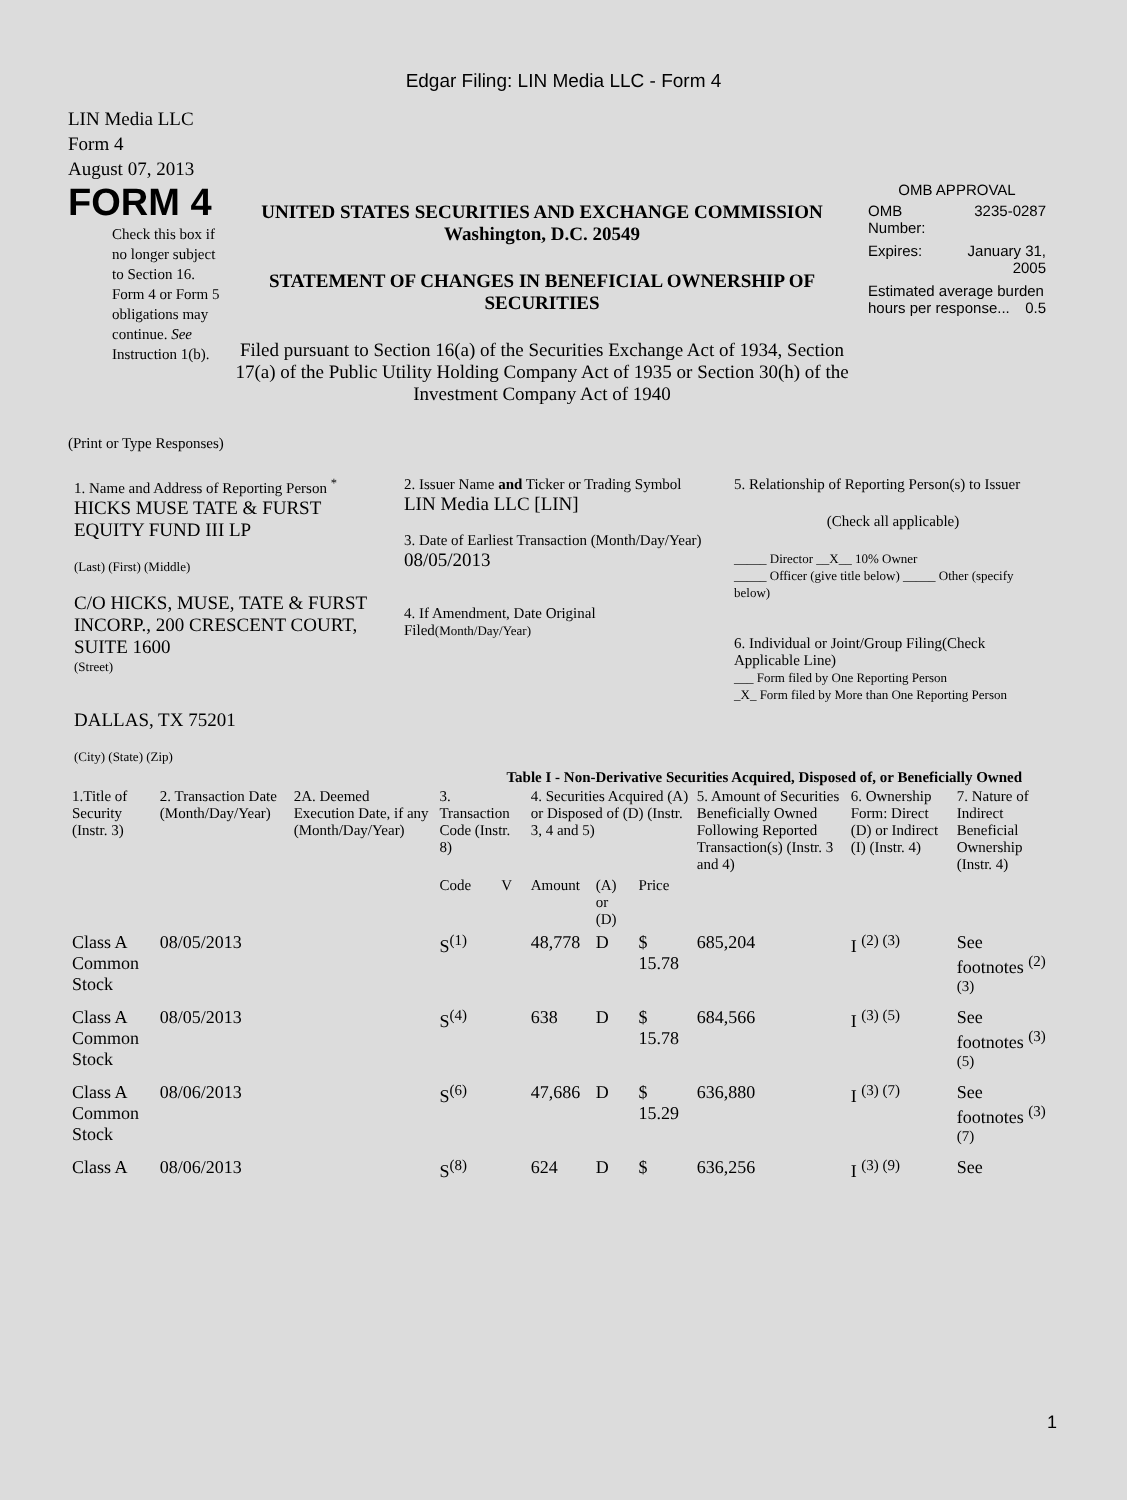Edgar Filing: LIN Media LLC - Form 4
LIN Media LLC
Form 4
August 07, 2013
FORM 4
Check this box if no longer subject to Section 16. Form 4 or Form 5 obligations may continue. See Instruction 1(b).
UNITED STATES SECURITIES AND EXCHANGE COMMISSION
Washington, D.C. 20549
STATEMENT OF CHANGES IN BENEFICIAL OWNERSHIP OF SECURITIES
Filed pursuant to Section 16(a) of the Securities Exchange Act of 1934, Section 17(a) of the Public Utility Holding Company Act of 1935 or Section 30(h) of the Investment Company Act of 1940
OMB APPROVAL
| OMB Number: | 3235-0287 |
| Expires: | January 31, 2005 |
| Estimated average burden hours per response... 0.5 | |
(Print or Type Responses)
| 1. Name and Address of Reporting Person <sup>*</sup> HICKS MUSE TATE & FURST EQUITY FUND III LP (Last) (First) (Middle) C/O HICKS, MUSE, TATE & FURST INCORP., 200 CRESCENT COURT, SUITE 1600 (Street) DALLAS, TX 75201 (City) (State) (Zip) | 2. Issuer Name and Ticker or Trading Symbol LIN Media LLC [LIN] 3. Date of Earliest Transaction (Month/Day/Year) 08/05/2013 4. If Amendment, Date Original Filed (Month/Day/Year) | 5. Relationship of Reporting Person(s) to Issuer (Check all applicable) _____ Director __X__ 10% Owner _____ Officer (give title below) _____ Other (specify below) 6. Individual or Joint/Group Filing(Check Applicable Line) ___ Form filed by One Reporting Person _X_ Form filed by More than One Reporting Person |
Table I - Non-Derivative Securities Acquired, Disposed of, or Beneficially Owned
| 1.Title of Security (Instr. 3) | 2. Transaction Date (Month/Day/Year) | 2A. Deemed Execution Date, if any (Month/Day/Year) | 3. Transaction Code (Instr. 8) | | 4. Securities Acquired (A) or Disposed of (D) (Instr. 3, 4 and 5) | | | 5. Amount of Securities Beneficially Owned Following Reported Transaction(s) (Instr. 3 and 4) | 6. Ownership Form: Direct (D) or Indirect (I) (Instr. 4) | 7. Nature of Indirect Beneficial Ownership (Instr. 4) |
| --- | --- | --- | --- | --- | --- | --- | --- | --- | --- | --- |
| | | | Code | V | Amount | (A) or (D) | Price | | | |
| Class A Common Stock | 08/05/2013 | | S<sup>(1)</sup> | | 48,778 | D | $ 15.78 | 685,204 | I <sup>(2) (3)</sup> | See footnotes <sup>(2) (3)</sup> |
| Class A Common Stock | 08/05/2013 | | S<sup>(4)</sup> | | 638 | D | $ 15.78 | 684,566 | I <sup>(3) (5)</sup> | See footnotes <sup>(3) (5)</sup> |
| Class A Common Stock | 08/06/2013 | | S<sup>(6)</sup> | | 47,686 | D | $ 15.29 | 636,880 | I <sup>(3) (7)</sup> | See footnotes <sup>(3) (7)</sup> |
| Class A | 08/06/2013 | | S<sup>(8)</sup> | | 624 | D | $ | 636,256 | I <sup>(3) (9)</sup> | See |
1